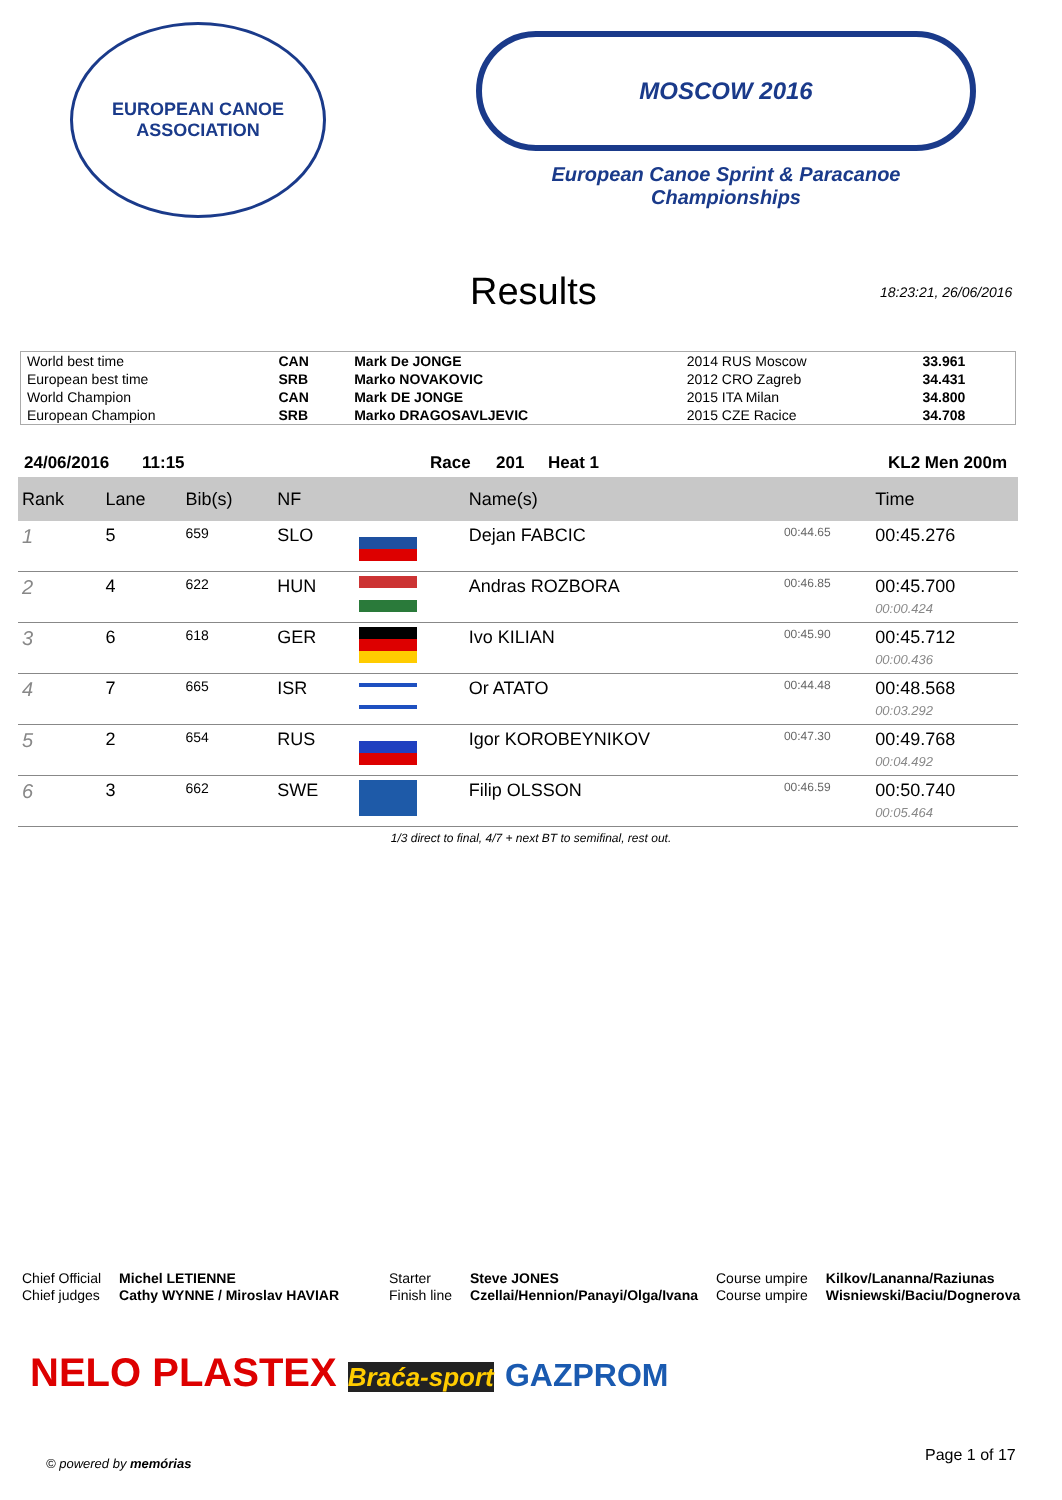EUROPEAN CANOE ASSOCIATION
MOSCOW 2016
European Canoe Sprint & Paracanoe Championships
Results
18:23:21, 26/06/2016
| World best time | CAN | Mark De JONGE | 2014 RUS Moscow | 33.961 |
| European best time | SRB | Marko NOVAKOVIC | 2012 CRO Zagreb | 34.431 |
| World Champion | CAN | Mark DE JONGE | 2015 ITA Milan | 34.800 |
| European Champion | SRB | Marko DRAGOSAVLJEVIC | 2015 CZE Racice | 34.708 |
24/06/2016 11:15 Race 201 Heat 1 KL2 Men 200m
| Rank | Lane | Bib(s) | NF | | Name(s) | | Time |
| --- | --- | --- | --- | --- | --- | --- | --- |
| 1 | 5 | 659 | SLO | | Dejan FABCIC | 00:44.65 | 00:45.276 |
| 2 | 4 | 622 | HUN | | Andras ROZBORA | 00:46.85 | 00:45.700 00:00.424 |
| 3 | 6 | 618 | GER | | Ivo KILIAN | 00:45.90 | 00:45.712 00:00.436 |
| 4 | 7 | 665 | ISR | | Or ATATO | 00:44.48 | 00:48.568 00:03.292 |
| 5 | 2 | 654 | RUS | | Igor KOROBEYNIKOV | 00:47.30 | 00:49.768 00:04.492 |
| 6 | 3 | 662 | SWE | | Filip OLSSON | 00:46.59 | 00:50.740 00:05.464 |
1/3 direct to final, 4/7 + next BT to semifinal, rest out.
Chief Official
Chief judges
Michel LETIENNE
Cathy WYNNE / Miroslav HAVIAR
Starter
Finish line
Steve JONES
Czellai/Hennion/Panayi/Olga/Ivana
Course umpire
Course umpire
Kilkov/Lananna/Raziunas
Wisniewski/Baciu/Dognerova
NELO PLASTEX Braća-sport GAZPROM
© powered by memórias Page 1 of 17